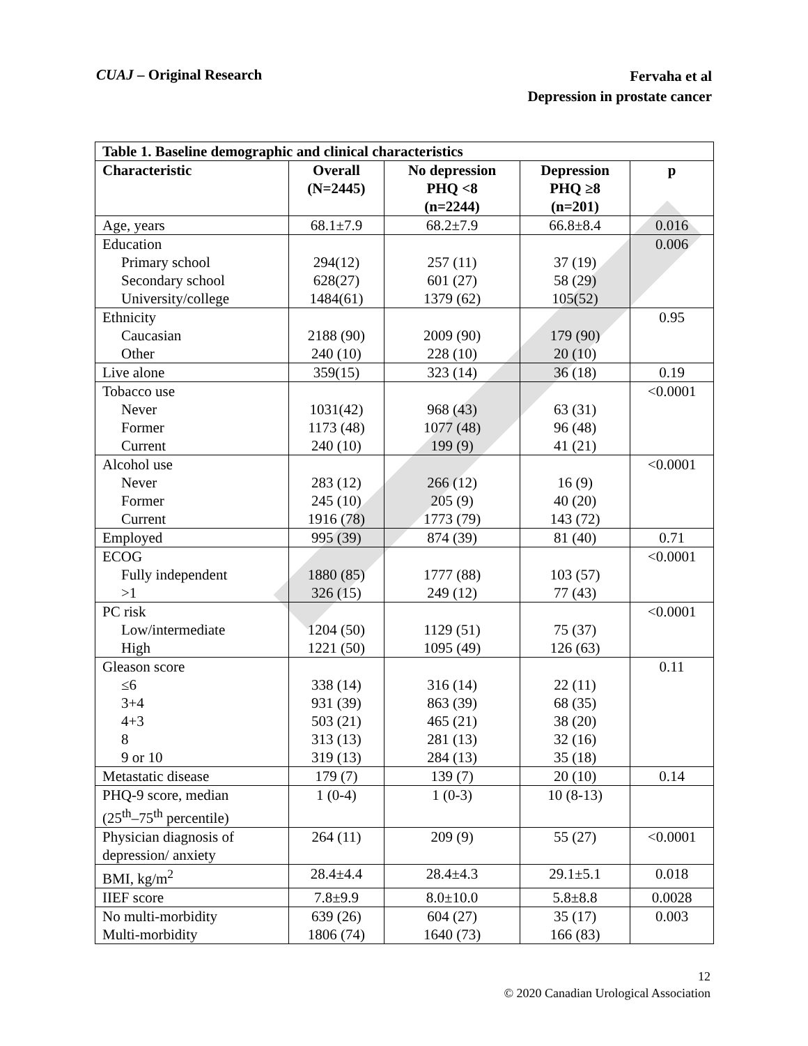CUAJ – Original Research
Fervaha et al
Depression in prostate cancer
| Table 1. Baseline demographic and clinical characteristics | | | | |
| Characteristic | Overall (N=2445) | No depression PHQ <8 (n=2244) | Depression PHQ ≥8 (n=201) | p |
| Age, years | 68.1±7.9 | 68.2±7.9 | 66.8±8.4 | 0.016 |
| Education Primary school Secondary school University/college | 294(12) 628(27) 1484(61) | 257 (11) 601 (27) 1379 (62) | 37 (19) 58 (29) 105(52) | 0.006 |
| Ethnicity Caucasian Other | 2188 (90) 240 (10) | 2009 (90) 228 (10) | 179 (90) 20 (10) | 0.95 |
| Live alone | 359(15) | 323 (14) | 36 (18) | 0.19 |
| Tobacco use Never Former Current | 1031(42) 1173 (48) 240 (10) | 968 (43) 1077 (48) 199 (9) | 63 (31) 96 (48) 41 (21) | <0.0001 |
| Alcohol use Never Former Current | 283 (12) 245 (10) 1916 (78) | 266 (12) 205 (9) 1773 (79) | 16 (9) 40 (20) 143 (72) | <0.0001 |
| Employed | 995 (39) | 874 (39) | 81 (40) | 0.71 |
| ECOG Fully independent >1 | 1880 (85) 326 (15) | 1777 (88) 249 (12) | 103 (57) 77 (43) | <0.0001 |
| PC risk Low/intermediate High | 1204 (50) 1221 (50) | 1129 (51) 1095 (49) | 75 (37) 126 (63) | <0.0001 |
| Gleason score ≤6 3+4 4+3 8 9 or 10 | 338 (14) 931 (39) 503 (21) 313 (13) 319 (13) | 316 (14) 863 (39) 465 (21) 281 (13) 284 (13) | 22 (11) 68 (35) 38 (20) 32 (16) 35 (18) | 0.11 |
| Metastatic disease | 179 (7) | 139 (7) | 20 (10) | 0.14 |
| PHQ-9 score, median (25<sup>th</sup>–75<sup>th</sup> percentile) | 1 (0-4) | 1 (0-3) | 10 (8-13) | |
| Physician diagnosis of depression/ anxiety | 264 (11) | 209 (9) | 55 (27) | <0.0001 |
| BMI, kg/m<sup>2</sup> | 28.4±4.4 | 28.4±4.3 | 29.1±5.1 | 0.018 |
| IIEF score | 7.8±9.9 | 8.0±10.0 | 5.8±8.8 | 0.0028 |
| No multi-morbidity Multi-morbidity | 639 (26) 1806 (74) | 604 (27) 1640 (73) | 35 (17) 166 (83) | 0.003 |
12
© 2020 Canadian Urological Association